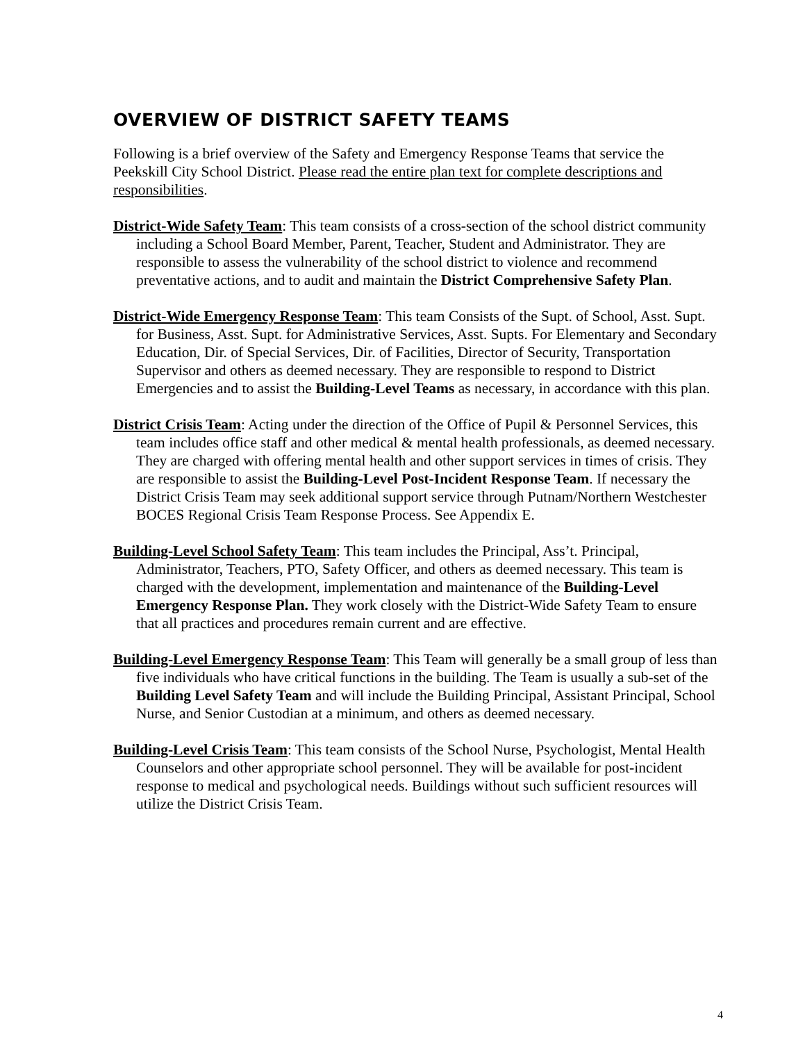OVERVIEW OF DISTRICT SAFETY TEAMS
Following is a brief overview of the Safety and Emergency Response Teams that service the Peekskill City School District. Please read the entire plan text for complete descriptions and responsibilities.
District-Wide Safety Team: This team consists of a cross-section of the school district community including a School Board Member, Parent, Teacher, Student and Administrator. They are responsible to assess the vulnerability of the school district to violence and recommend preventative actions, and to audit and maintain the District Comprehensive Safety Plan.
District-Wide Emergency Response Team: This team Consists of the Supt. of School, Asst. Supt. for Business, Asst. Supt. for Administrative Services, Asst. Supts. For Elementary and Secondary Education, Dir. of Special Services, Dir. of Facilities, Director of Security, Transportation Supervisor and others as deemed necessary. They are responsible to respond to District Emergencies and to assist the Building-Level Teams as necessary, in accordance with this plan.
District Crisis Team: Acting under the direction of the Office of Pupil & Personnel Services, this team includes office staff and other medical & mental health professionals, as deemed necessary. They are charged with offering mental health and other support services in times of crisis. They are responsible to assist the Building-Level Post-Incident Response Team. If necessary the District Crisis Team may seek additional support service through Putnam/Northern Westchester BOCES Regional Crisis Team Response Process. See Appendix E.
Building-Level School Safety Team: This team includes the Principal, Ass’t. Principal, Administrator, Teachers, PTO, Safety Officer, and others as deemed necessary. This team is charged with the development, implementation and maintenance of the Building-Level Emergency Response Plan. They work closely with the District-Wide Safety Team to ensure that all practices and procedures remain current and are effective.
Building-Level Emergency Response Team: This Team will generally be a small group of less than five individuals who have critical functions in the building. The Team is usually a sub-set of the Building Level Safety Team and will include the Building Principal, Assistant Principal, School Nurse, and Senior Custodian at a minimum, and others as deemed necessary.
Building-Level Crisis Team: This team consists of the School Nurse, Psychologist, Mental Health Counselors and other appropriate school personnel. They will be available for post-incident response to medical and psychological needs. Buildings without such sufficient resources will utilize the District Crisis Team.
4